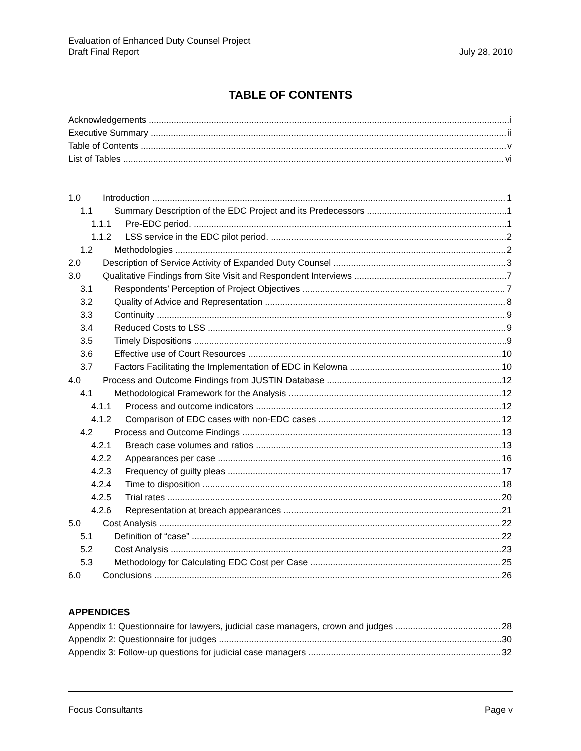Evaluation of Enhanced Duty Counsel Project
Draft Final Report
July 28, 2010
TABLE OF CONTENTS
Acknowledgements i
Executive Summary ii
Table of Contents v
List of Tables vi
1.0 Introduction 1
1.1 Summary Description of the EDC Project and its Predecessors 1
1.1.1 Pre-EDC period. 1
1.1.2 LSS service in the EDC pilot period. 2
1.2 Methodologies 2
2.0 Description of Service Activity of Expanded Duty Counsel 3
3.0 Qualitative Findings from Site Visit and Respondent Interviews 7
3.1 Respondents’ Perception of Project Objectives 7
3.2 Quality of Advice and Representation 8
3.3 Continuity 9
3.4 Reduced Costs to LSS 9
3.5 Timely Dispositions 9
3.6 Effective use of Court Resources 10
3.7 Factors Facilitating the Implementation of EDC in Kelowna 10
4.0 Process and Outcome Findings from JUSTIN Database 12
4.1 Methodological Framework for the Analysis 12
4.1.1 Process and outcome indicators 12
4.1.2 Comparison of EDC cases with non-EDC cases 12
4.2 Process and Outcome Findings 13
4.2.1 Breach case volumes and ratios 13
4.2.2 Appearances per case 16
4.2.3 Frequency of guilty pleas 17
4.2.4 Time to disposition 18
4.2.5 Trial rates 20
4.2.6 Representation at breach appearances 21
5.0 Cost Analysis 22
5.1 Definition of “case” 22
5.2 Cost Analysis 23
5.3 Methodology for Calculating EDC Cost per Case 25
6.0 Conclusions 26
APPENDICES
Appendix 1: Questionnaire for lawyers, judicial case managers, crown and judges 28
Appendix 2: Questionnaire for judges 30
Appendix 3: Follow-up questions for judicial case managers 32
Focus Consultants Page v